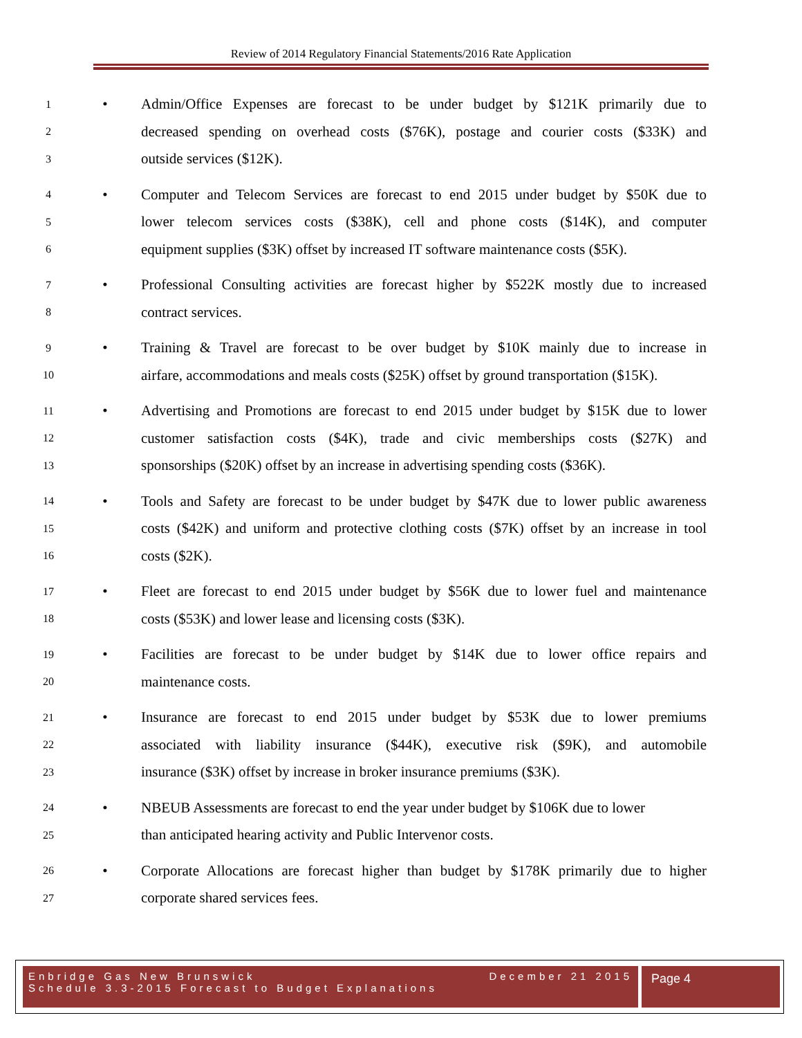Review of 2014 Regulatory Financial Statements/2016 Rate Application
1 • Admin/Office Expenses are forecast to be under budget by $121K primarily due to
2 decreased spending on overhead costs ($76K), postage and courier costs ($33K) and
3 outside services ($12K).
4 • Computer and Telecom Services are forecast to end 2015 under budget by $50K due to
5 lower telecom services costs ($38K), cell and phone costs ($14K), and computer
6 equipment supplies ($3K) offset by increased IT software maintenance costs ($5K).
7 • Professional Consulting activities are forecast higher by $522K mostly due to increased
8 contract services.
9 • Training & Travel are forecast to be over budget by $10K mainly due to increase in
10 airfare, accommodations and meals costs ($25K) offset by ground transportation ($15K).
11 • Advertising and Promotions are forecast to end 2015 under budget by $15K due to lower
12 customer satisfaction costs ($4K), trade and civic memberships costs ($27K) and
13 sponsorships ($20K) offset by an increase in advertising spending costs ($36K).
14 • Tools and Safety are forecast to be under budget by $47K due to lower public awareness
15 costs ($42K) and uniform and protective clothing costs ($7K) offset by an increase in tool
16 costs ($2K).
17 • Fleet are forecast to end 2015 under budget by $56K due to lower fuel and maintenance
18 costs ($53K) and lower lease and licensing costs ($3K).
19 • Facilities are forecast to be under budget by $14K due to lower office repairs and
20 maintenance costs.
21 • Insurance are forecast to end 2015 under budget by $53K due to lower premiums
22 associated with liability insurance ($44K), executive risk ($9K), and automobile
23 insurance ($3K) offset by increase in broker insurance premiums ($3K).
24 • NBEUB Assessments are forecast to end the year under budget by $106K due to lower
25 than anticipated hearing activity and Public Intervenor costs.
26 • Corporate Allocations are forecast higher than budget by $178K primarily due to higher
27 corporate shared services fees.
Enbridge Gas New Brunswick December 21 2015
Schedule 3.3-2015 Forecast to Budget Explanations
Page 4